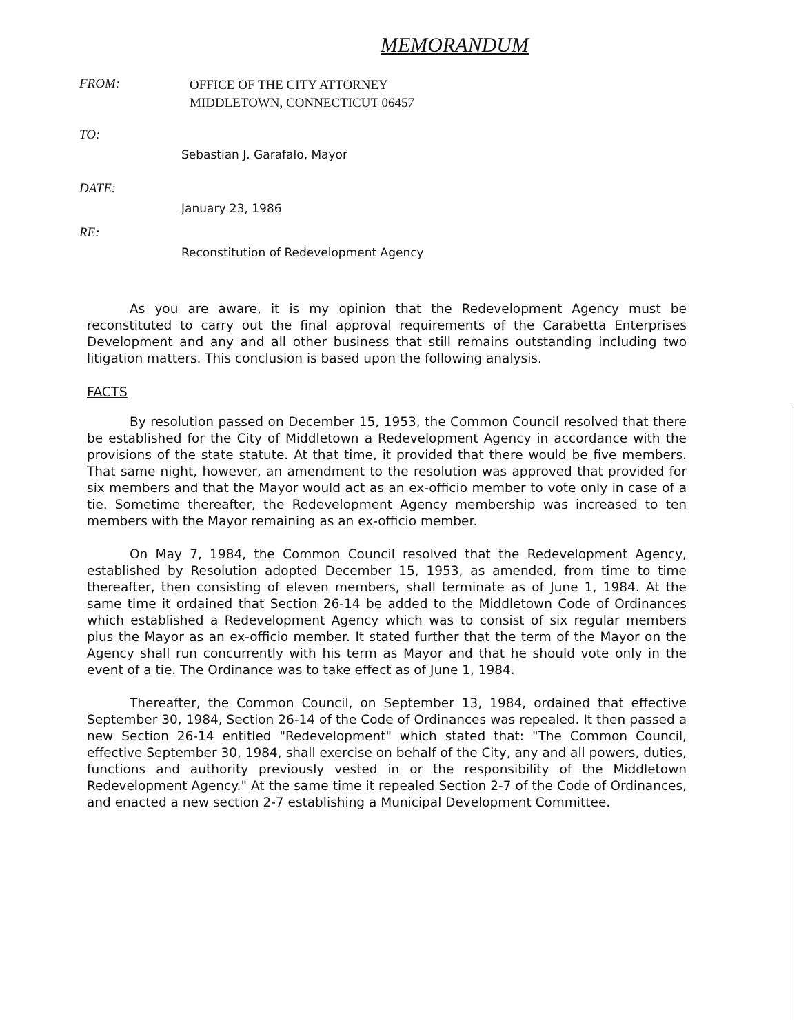MEMORANDUM
FROM:
OFFICE OF THE CITY ATTORNEY
MIDDLETOWN, CONNECTICUT 06457
TO:
Sebastian J. Garafalo, Mayor
DATE:
January 23, 1986
RE:
Reconstitution of Redevelopment Agency
As you are aware, it is my opinion that the Redevelopment Agency must be reconstituted to carry out the final approval requirements of the Carabetta Enterprises Development and any and all other business that still remains outstanding including two litigation matters. This conclusion is based upon the following analysis.
FACTS
By resolution passed on December 15, 1953, the Common Council resolved that there be established for the City of Middletown a Redevelopment Agency in accordance with the provisions of the state statute. At that time, it provided that there would be five members. That same night, however, an amendment to the resolution was approved that provided for six members and that the Mayor would act as an ex-officio member to vote only in case of a tie. Sometime thereafter, the Redevelopment Agency membership was increased to ten members with the Mayor remaining as an ex-officio member.
On May 7, 1984, the Common Council resolved that the Redevelopment Agency, established by Resolution adopted December 15, 1953, as amended, from time to time thereafter, then consisting of eleven members, shall terminate as of June 1, 1984. At the same time it ordained that Section 26-14 be added to the Middletown Code of Ordinances which established a Redevelopment Agency which was to consist of six regular members plus the Mayor as an ex-officio member. It stated further that the term of the Mayor on the Agency shall run concurrently with his term as Mayor and that he should vote only in the event of a tie. The Ordinance was to take effect as of June 1, 1984.
Thereafter, the Common Council, on September 13, 1984, ordained that effective September 30, 1984, Section 26-14 of the Code of Ordinances was repealed. It then passed a new Section 26-14 entitled "Redevelopment" which stated that: "The Common Council, effective September 30, 1984, shall exercise on behalf of the City, any and all powers, duties, functions and authority previously vested in or the responsibility of the Middletown Redevelopment Agency." At the same time it repealed Section 2-7 of the Code of Ordinances, and enacted a new section 2-7 establishing a Municipal Development Committee.